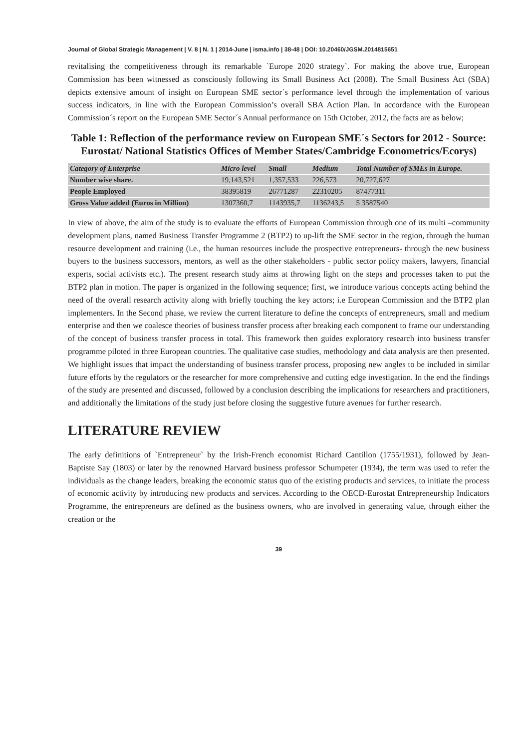Journal of Global Strategic Management | V. 8 | N. 1 | 2014-June | isma.info | 38-48 | DOI: 10.20460/JGSM.2014815651
revitalising the competitiveness through its remarkable `Europe 2020 strategy`. For making the above true, European Commission has been witnessed as consciously following its Small Business Act (2008). The Small Business Act (SBA) depicts extensive amount of insight on European SME sector´s performance level through the implementation of various success indicators, in line with the European Commission’s overall SBA Action Plan. In accordance with the European Commission´s report on the European SME Sector´s Annual performance on 15th October, 2012, the facts are as below;
Table 1: Reflection of the performance review on European SME´s Sectors for 2012 - Source: Eurostat/ National Statistics Offices of Member States/Cambridge Econometrics/Ecorys)
| Category of Enterprise | Micro level | Small | Medium | Total Number of SMEs in Europe. |
| --- | --- | --- | --- | --- |
| Number wise share. | 19,143,521 | 1,357,533 | 226,573 | 20,727,627 |
| People Employed | 38395819 | 26771287 | 22310205 | 87477311 |
| Gross Value added (Euros in Million) | 1307360,7 | 1143935,7 | 1136243,5 | 5 3587540 |
In view of above, the aim of the study is to evaluate the efforts of European Commission through one of its multi –community development plans, named Business Transfer Programme 2 (BTP2) to up-lift the SME sector in the region, through the human resource development and training (i.e., the human resources include the prospective entrepreneurs- through the new business buyers to the business successors, mentors, as well as the other stakeholders - public sector policy makers, lawyers, financial experts, social activists etc.). The present research study aims at throwing light on the steps and processes taken to put the BTP2 plan in motion. The paper is organized in the following sequence; first, we introduce various concepts acting behind the need of the overall research activity along with briefly touching the key actors; i.e European Commission and the BTP2 plan implementers. In the Second phase, we review the current literature to define the concepts of entrepreneurs, small and medium enterprise and then we coalesce theories of business transfer process after breaking each component to frame our understanding of the concept of business transfer process in total. This framework then guides exploratory research into business transfer programme piloted in three European countries. The qualitative case studies, methodology and data analysis are then presented. We highlight issues that impact the understanding of business transfer process, proposing new angles to be included in similar future efforts by the regulators or the researcher for more comprehensive and cutting edge investigation. In the end the findings of the study are presented and discussed, followed by a conclusion describing the implications for researchers and practitioners, and additionally the limitations of the study just before closing the suggestive future avenues for further research.
LITERATURE REVIEW
The early definitions of `Entrepreneur` by the Irish-French economist Richard Cantillon (1755/1931), followed by Jean-Baptiste Say (1803) or later by the renowned Harvard business professor Schumpeter (1934), the term was used to refer the individuals as the change leaders, breaking the economic status quo of the existing products and services, to initiate the process of economic activity by introducing new products and services. According to the OECD-Eurostat Entrepreneurship Indicators Programme, the entrepreneurs are defined as the business owners, who are involved in generating value, through either the creation or the
39